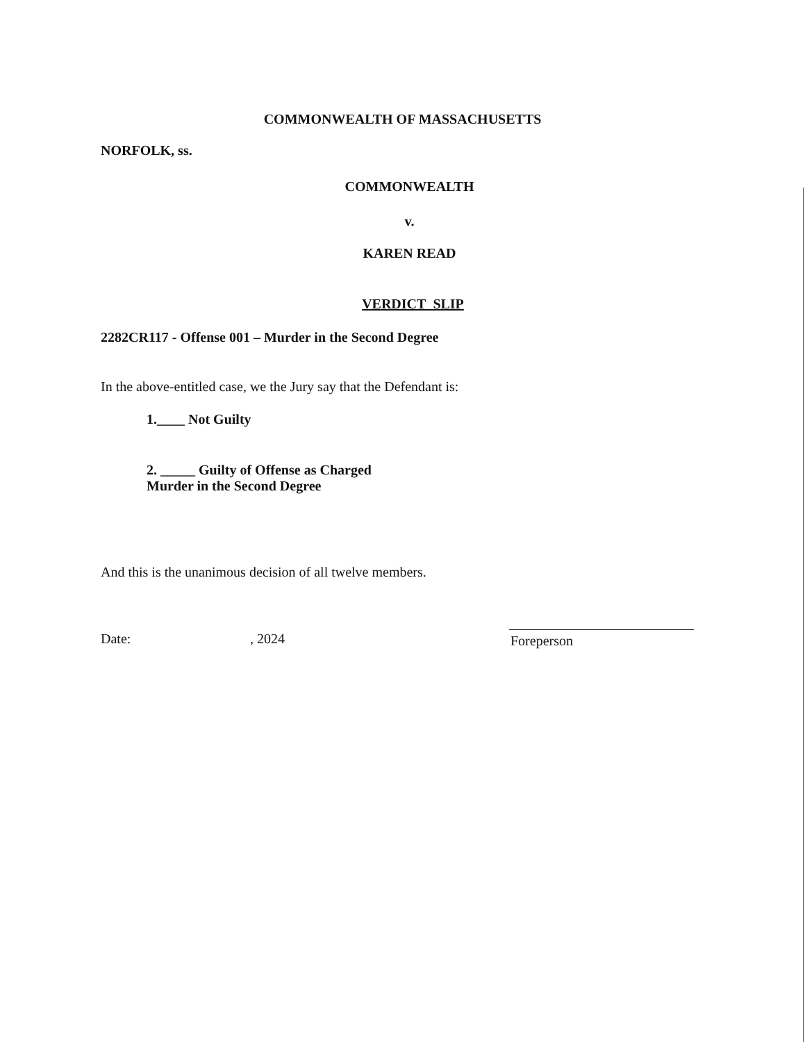COMMONWEALTH OF MASSACHUSETTS
NORFOLK, ss.
COMMONWEALTH
v.
KAREN READ
VERDICT SLIP
2282CR117 - Offense 001 – Murder in the Second Degree
In the above-entitled case, we the Jury say that the Defendant is:
1.____ Not Guilty
2. _____ Guilty of Offense as Charged
Murder in the Second Degree
And this is the unanimous decision of all twelve members.
Date: , 2024 Foreperson